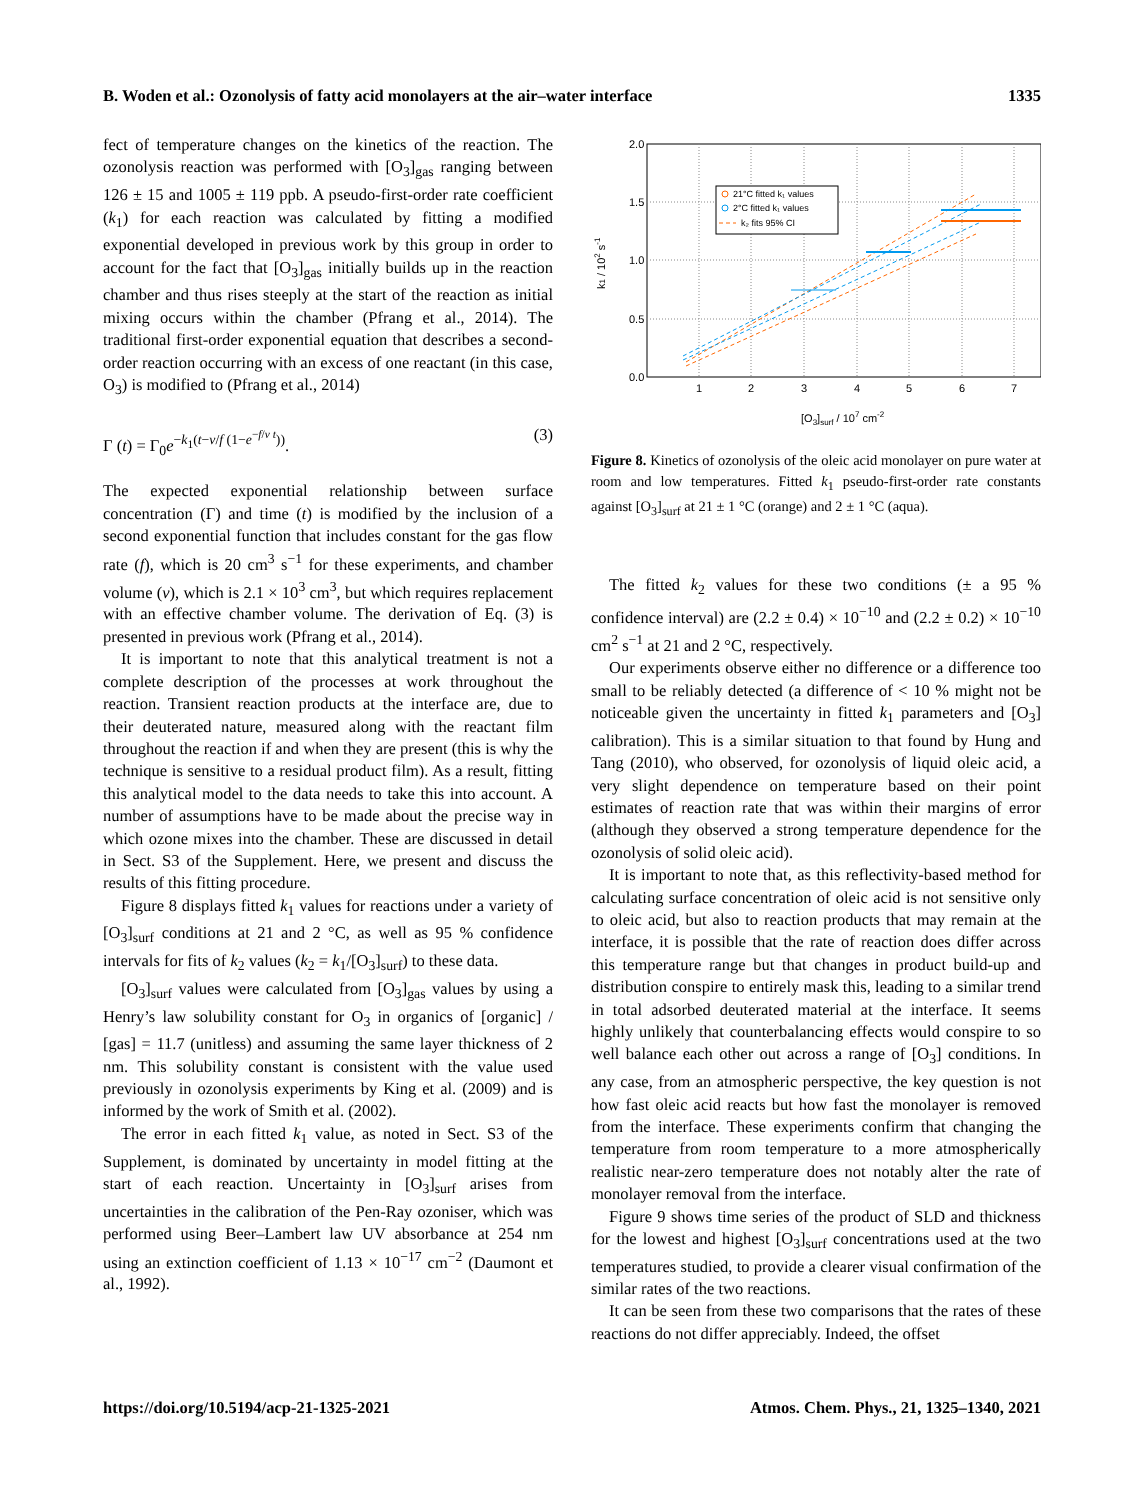B. Woden et al.: Ozonolysis of fatty acid monolayers at the air–water interface 1335
fect of temperature changes on the kinetics of the reaction. The ozonolysis reaction was performed with [O<sub>3</sub>]<sub>gas</sub> ranging between 126 ± 15 and 1005 ± 119 ppb. A pseudo-first-order rate coefficient (k<sub>1</sub>) for each reaction was calculated by fitting a modified exponential developed in previous work by this group in order to account for the fact that [O<sub>3</sub>]<sub>gas</sub> initially builds up in the reaction chamber and thus rises steeply at the start of the reaction as initial mixing occurs within the chamber (Pfrang et al., 2014). The traditional first-order exponential equation that describes a second-order reaction occurring with an excess of one reactant (in this case, O<sub>3</sub>) is modified to (Pfrang et al., 2014)
Γ (t) = Γ<sub>0</sub>e<sup>−k<sub>1</sub>(t−v/f (1−e<sup>−f/v t</sup>))</sup>. (3)
The expected exponential relationship between surface concentration (Γ) and time (t) is modified by the inclusion of a second exponential function that includes constant for the gas flow rate (f), which is 20 cm<sup>3</sup> s<sup>−1</sup> for these experiments, and chamber volume (v), which is 2.1 × 10<sup>3</sup> cm<sup>3</sup>, but which requires replacement with an effective chamber volume. The derivation of Eq. (3) is presented in previous work (Pfrang et al., 2014).
It is important to note that this analytical treatment is not a complete description of the processes at work throughout the reaction. Transient reaction products at the interface are, due to their deuterated nature, measured along with the reactant film throughout the reaction if and when they are present (this is why the technique is sensitive to a residual product film). As a result, fitting this analytical model to the data needs to take this into account. A number of assumptions have to be made about the precise way in which ozone mixes into the chamber. These are discussed in detail in Sect. S3 of the Supplement. Here, we present and discuss the results of this fitting procedure.
Figure 8 displays fitted k<sub>1</sub> values for reactions under a variety of [O<sub>3</sub>]<sub>surf</sub> conditions at 21 and 2 °C, as well as 95 % confidence intervals for fits of k<sub>2</sub> values (k<sub>2</sub> = k<sub>1</sub>/[O<sub>3</sub>]<sub>surf</sub>) to these data.
[O<sub>3</sub>]<sub>surf</sub> values were calculated from [O<sub>3</sub>]<sub>gas</sub> values by using a Henry’s law solubility constant for O<sub>3</sub> in organics of [organic] / [gas] = 11.7 (unitless) and assuming the same layer thickness of 2 nm. This solubility constant is consistent with the value used previously in ozonolysis experiments by King et al. (2009) and is informed by the work of Smith et al. (2002).
The error in each fitted k<sub>1</sub> value, as noted in Sect. S3 of the Supplement, is dominated by uncertainty in model fitting at the start of each reaction. Uncertainty in [O<sub>3</sub>]<sub>surf</sub> arises from uncertainties in the calibration of the Pen-Ray ozoniser, which was performed using Beer–Lambert law UV absorbance at 254 nm using an extinction coefficient of 1.13 × 10<sup>−17</sup> cm<sup>−2</sup> (Daumont et al., 1992).
2.0
1.5
1.0
0.5
0.0
1
2
3
4
5
6
7
[O3]surf / 107 cm-2
k1 / 102 s-1
21°C fitted k₁ values
2°C fitted k₁ values
k₂ fits 95% CI
Figure 8. Kinetics of ozonolysis of the oleic acid monolayer on pure water at room and low temperatures. Fitted k<sub>1</sub> pseudo-first-order rate constants against [O<sub>3</sub>]<sub>surf</sub> at 21 ± 1 °C (orange) and 2 ± 1 °C (aqua).
The fitted k<sub>2</sub> values for these two conditions (± a 95 % confidence interval) are (2.2 ± 0.4) × 10<sup>−10</sup> and (2.2 ± 0.2) × 10<sup>−10</sup> cm<sup>2</sup> s<sup>−1</sup> at 21 and 2 °C, respectively.
Our experiments observe either no difference or a difference too small to be reliably detected (a difference of < 10 % might not be noticeable given the uncertainty in fitted k<sub>1</sub> parameters and [O<sub>3</sub>] calibration). This is a similar situation to that found by Hung and Tang (2010), who observed, for ozonolysis of liquid oleic acid, a very slight dependence on temperature based on their point estimates of reaction rate that was within their margins of error (although they observed a strong temperature dependence for the ozonolysis of solid oleic acid).
It is important to note that, as this reflectivity-based method for calculating surface concentration of oleic acid is not sensitive only to oleic acid, but also to reaction products that may remain at the interface, it is possible that the rate of reaction does differ across this temperature range but that changes in product build-up and distribution conspire to entirely mask this, leading to a similar trend in total adsorbed deuterated material at the interface. It seems highly unlikely that counterbalancing effects would conspire to so well balance each other out across a range of [O<sub>3</sub>] conditions. In any case, from an atmospheric perspective, the key question is not how fast oleic acid reacts but how fast the monolayer is removed from the interface. These experiments confirm that changing the temperature from room temperature to a more atmospherically realistic near-zero temperature does not notably alter the rate of monolayer removal from the interface.
Figure 9 shows time series of the product of SLD and thickness for the lowest and highest [O<sub>3</sub>]<sub>surf</sub> concentrations used at the two temperatures studied, to provide a clearer visual confirmation of the similar rates of the two reactions.
It can be seen from these two comparisons that the rates of these reactions do not differ appreciably. Indeed, the offset
https://doi.org/10.5194/acp-21-1325-2021 Atmos. Chem. Phys., 21, 1325–1340, 2021